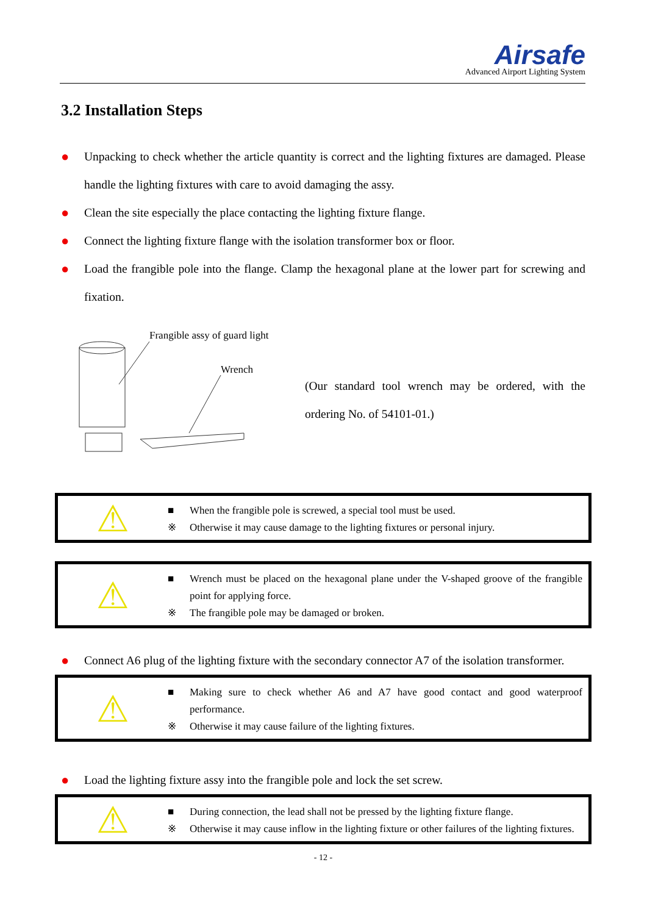Airsafe
Advanced Airport Lighting System
3.2 Installation Steps
● Unpacking to check whether the article quantity is correct and the lighting fixtures are damaged. Please handle the lighting fixtures with care to avoid damaging the assy.
● Clean the site especially the place contacting the lighting fixture flange.
● Connect the lighting fixture flange with the isolation transformer box or floor.
● Load the frangible pole into the flange. Clamp the hexagonal plane at the lower part for screwing and fixation.
Frangible assy of guard light
Wrench
(Our standard tool wrench may be ordered, with the ordering No. of 54101-01.)
⚠
■ When the frangible pole is screwed, a special tool must be used.
※ Otherwise it may cause damage to the lighting fixtures or personal injury.
⚠
■ Wrench must be placed on the hexagonal plane under the V-shaped groove of the frangible point for applying force.
※ The frangible pole may be damaged or broken.
● Connect A6 plug of the lighting fixture with the secondary connector A7 of the isolation transformer.
⚠
■ Making sure to check whether A6 and A7 have good contact and good waterproof performance.
※ Otherwise it may cause failure of the lighting fixtures.
● Load the lighting fixture assy into the frangible pole and lock the set screw.
⚠
■ During connection, the lead shall not be pressed by the lighting fixture flange.
※ Otherwise it may cause inflow in the lighting fixture or other failures of the lighting fixtures.
- 12 -